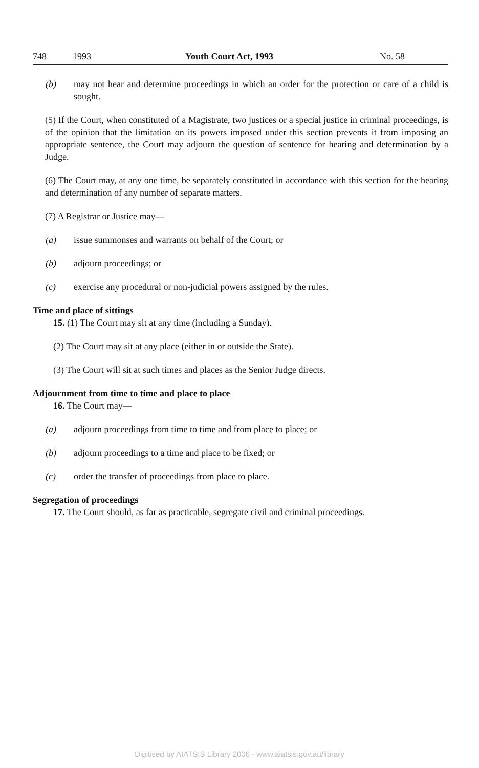748 1993 Youth Court Act, 1993 No. 58
(b) may not hear and determine proceedings in which an order for the protection or care of a child is sought.
(5) If the Court, when constituted of a Magistrate, two justices or a special justice in criminal proceedings, is of the opinion that the limitation on its powers imposed under this section prevents it from imposing an appropriate sentence, the Court may adjourn the question of sentence for hearing and determination by a Judge.
(6) The Court may, at any one time, be separately constituted in accordance with this section for the hearing and determination of any number of separate matters.
(7) A Registrar or Justice may—
(a) issue summonses and warrants on behalf of the Court; or
(b) adjourn proceedings; or
(c) exercise any procedural or non-judicial powers assigned by the rules.
Time and place of sittings
15. (1) The Court may sit at any time (including a Sunday).
(2) The Court may sit at any place (either in or outside the State).
(3) The Court will sit at such times and places as the Senior Judge directs.
Adjournment from time to time and place to place
16. The Court may—
(a) adjourn proceedings from time to time and from place to place; or
(b) adjourn proceedings to a time and place to be fixed; or
(c) order the transfer of proceedings from place to place.
Segregation of proceedings
17. The Court should, as far as practicable, segregate civil and criminal proceedings.
Digitised by AIATSIS Library 2006 - www.aiatsis.gov.au/library